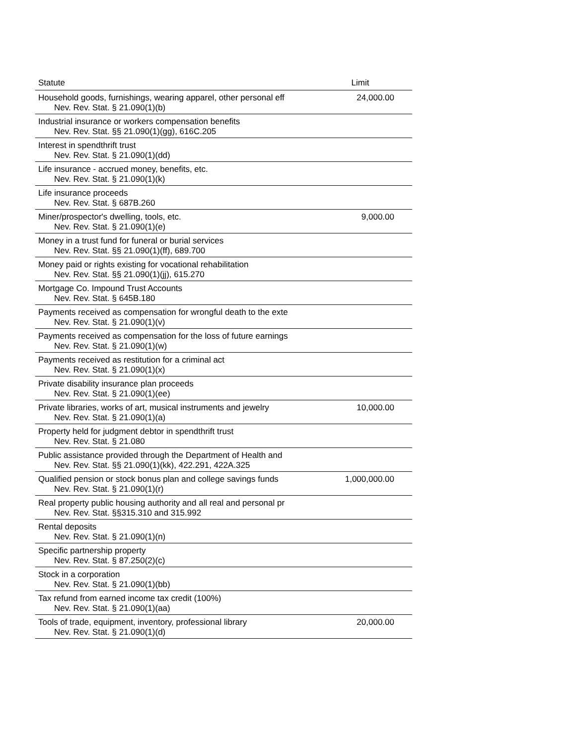| Statute | Limit |
| --- | --- |
| Household goods, furnishings, wearing apparel, other personal eff Nev. Rev. Stat. § 21.090(1)(b) | 24,000.00 |
| Industrial insurance or workers compensation benefits Nev. Rev. Stat. §§ 21.090(1)(gg), 616C.205 | |
| Interest in spendthrift trust Nev. Rev. Stat. § 21.090(1)(dd) | |
| Life insurance - accrued money, benefits, etc. Nev. Rev. Stat. § 21.090(1)(k) | |
| Life insurance proceeds Nev. Rev. Stat. § 687B.260 | |
| Miner/prospector's dwelling, tools, etc. Nev. Rev. Stat. § 21.090(1)(e) | 9,000.00 |
| Money in a trust fund for funeral or burial services Nev. Rev. Stat. §§ 21.090(1)(ff), 689.700 | |
| Money paid or rights existing for vocational rehabilitation Nev. Rev. Stat. §§ 21.090(1)(jj), 615.270 | |
| Mortgage Co. Impound Trust Accounts Nev. Rev. Stat. § 645B.180 | |
| Payments received as compensation for wrongful death to the exte Nev. Rev. Stat. § 21.090(1)(v) | |
| Payments received as compensation for the loss of future earnings Nev. Rev. Stat. § 21.090(1)(w) | |
| Payments received as restitution for a criminal act Nev. Rev. Stat. § 21.090(1)(x) | |
| Private disability insurance plan proceeds Nev. Rev. Stat. § 21.090(1)(ee) | |
| Private libraries, works of art, musical instruments and jewelry Nev. Rev. Stat. § 21.090(1)(a) | 10,000.00 |
| Property held for judgment debtor in spendthrift trust Nev. Rev. Stat. § 21.080 | |
| Public assistance provided through the Department of Health and Nev. Rev. Stat. §§ 21.090(1)(kk), 422.291, 422A.325 | |
| Qualified pension or stock bonus plan and college savings funds Nev. Rev. Stat. § 21.090(1)(r) | 1,000,000.00 |
| Real property public housing authority and all real and personal pr Nev. Rev. Stat. §§315.310 and 315.992 | |
| Rental deposits Nev. Rev. Stat. § 21.090(1)(n) | |
| Specific partnership property Nev. Rev. Stat. § 87.250(2)(c) | |
| Stock in a corporation Nev. Rev. Stat. § 21.090(1)(bb) | |
| Tax refund from earned income tax credit (100%) Nev. Rev. Stat. § 21.090(1)(aa) | |
| Tools of trade, equipment, inventory, professional library Nev. Rev. Stat. § 21.090(1)(d) | 20,000.00 |